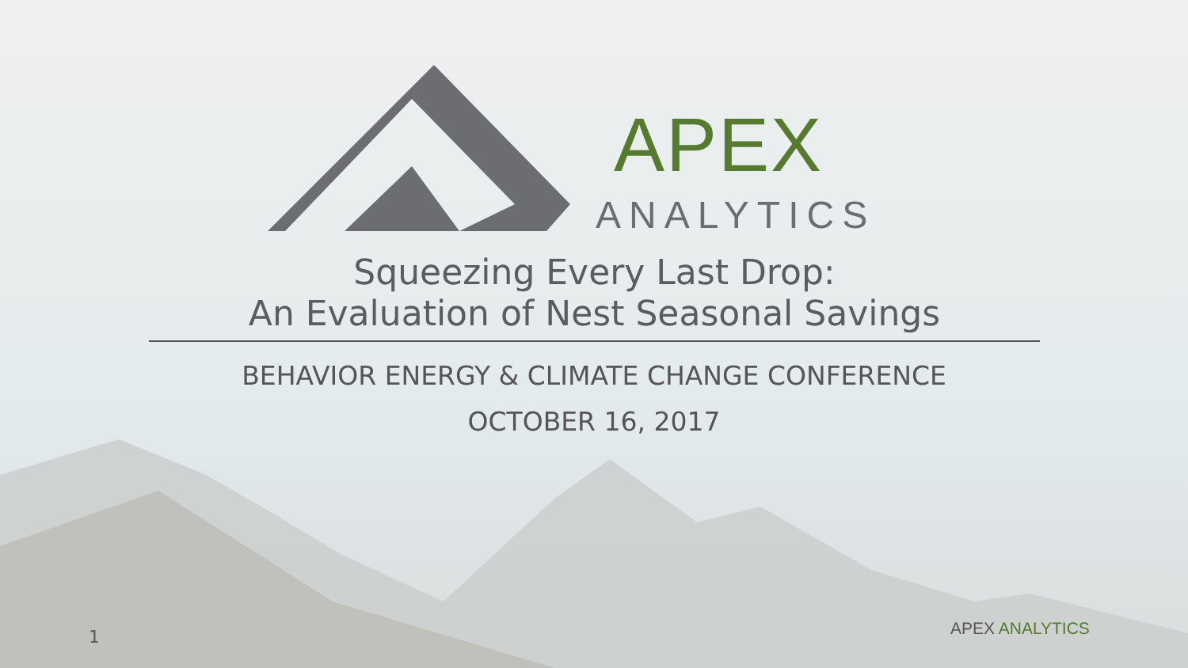APEX
ANALYTICS
Squeezing Every Last Drop:
An Evaluation of Nest Seasonal Savings
BEHAVIOR ENERGY & CLIMATE CHANGE CONFERENCE
OCTOBER 16, 2017
1 APEX ANALYTICS